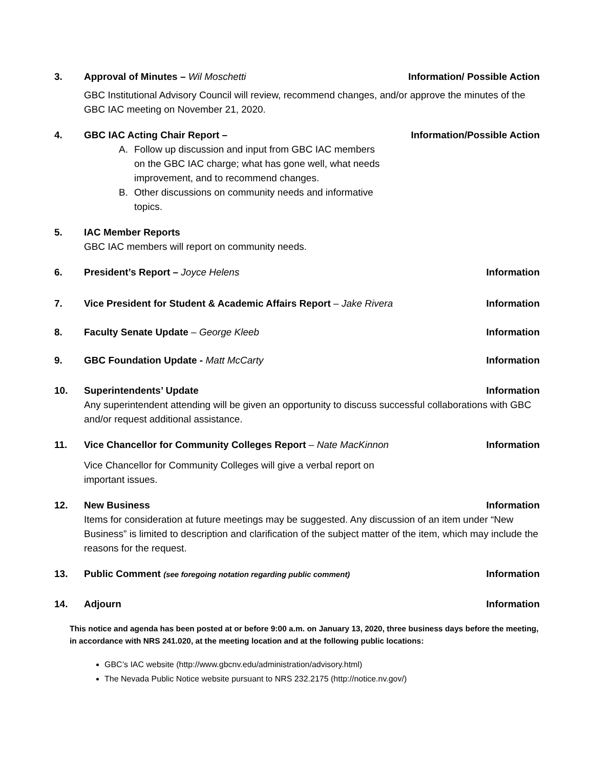3. Approval of Minutes – Wil Moschetti Information/ Possible Action
GBC Institutional Advisory Council will review, recommend changes, and/or approve the minutes of the GBC IAC meeting on November 21, 2020.
4. GBC IAC Acting Chair Report – Information/Possible Action
A. Follow up discussion and input from GBC IAC members on the GBC IAC charge; what has gone well, what needs improvement, and to recommend changes.
B. Other discussions on community needs and informative topics.
5. IAC Member Reports
GBC IAC members will report on community needs.
6. President’s Report – Joyce Helens Information
7. Vice President for Student & Academic Affairs Report – Jake Rivera Information
8. Faculty Senate Update – George Kleeb Information
9. GBC Foundation Update - Matt McCarty Information
10. Superintendents’ Update Information
Any superintendent attending will be given an opportunity to discuss successful collaborations with GBC and/or request additional assistance.
11. Vice Chancellor for Community Colleges Report – Nate MacKinnon Information
Vice Chancellor for Community Colleges will give a verbal report on important issues.
12. New Business Information
Items for consideration at future meetings may be suggested. Any discussion of an item under “New Business” is limited to description and clarification of the subject matter of the item, which may include the reasons for the request.
13. Public Comment (see foregoing notation regarding public comment) Information
14. Adjourn Information
This notice and agenda has been posted at or before 9:00 a.m. on January 13, 2020, three business days before the meeting, in accordance with NRS 241.020, at the meeting location and at the following public locations:
GBC’s IAC website (http://www.gbcnv.edu/administration/advisory.html)
The Nevada Public Notice website pursuant to NRS 232.2175 (http://notice.nv.gov/)